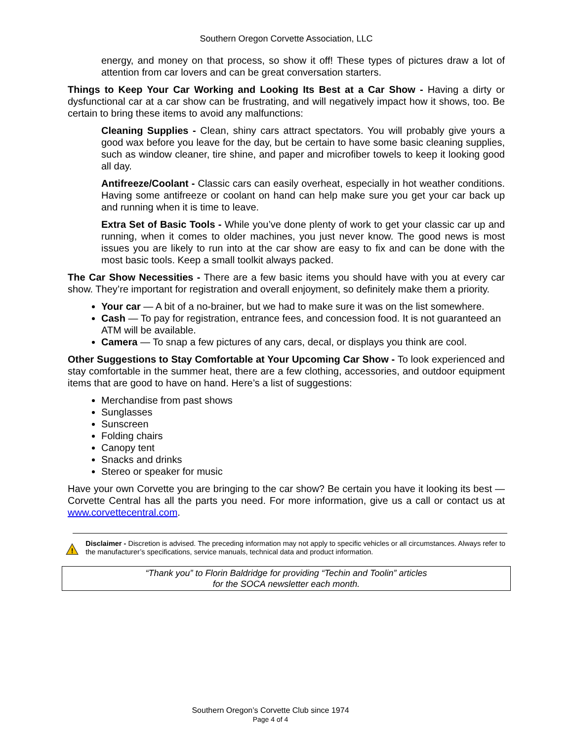Southern Oregon Corvette Association, LLC
energy, and money on that process, so show it off! These types of pictures draw a lot of attention from car lovers and can be great conversation starters.
Things to Keep Your Car Working and Looking Its Best at a Car Show - Having a dirty or dysfunctional car at a car show can be frustrating, and will negatively impact how it shows, too. Be certain to bring these items to avoid any malfunctions:
Cleaning Supplies - Clean, shiny cars attract spectators. You will probably give yours a good wax before you leave for the day, but be certain to have some basic cleaning supplies, such as window cleaner, tire shine, and paper and microfiber towels to keep it looking good all day.
Antifreeze/Coolant - Classic cars can easily overheat, especially in hot weather conditions. Having some antifreeze or coolant on hand can help make sure you get your car back up and running when it is time to leave.
Extra Set of Basic Tools - While you’ve done plenty of work to get your classic car up and running, when it comes to older machines, you just never know. The good news is most issues you are likely to run into at the car show are easy to fix and can be done with the most basic tools. Keep a small toolkit always packed.
The Car Show Necessities - There are a few basic items you should have with you at every car show. They’re important for registration and overall enjoyment, so definitely make them a priority.
Your car — A bit of a no-brainer, but we had to make sure it was on the list somewhere.
Cash — To pay for registration, entrance fees, and concession food. It is not guaranteed an ATM will be available.
Camera — To snap a few pictures of any cars, decal, or displays you think are cool.
Other Suggestions to Stay Comfortable at Your Upcoming Car Show - To look experienced and stay comfortable in the summer heat, there are a few clothing, accessories, and outdoor equipment items that are good to have on hand. Here’s a list of suggestions:
Merchandise from past shows
Sunglasses
Sunscreen
Folding chairs
Canopy tent
Snacks and drinks
Stereo or speaker for music
Have your own Corvette you are bringing to the car show? Be certain you have it looking its best — Corvette Central has all the parts you need. For more information, give us a call or contact us at www.corvettecentral.com.
!
Disclaimer - Discretion is advised. The preceding information may not apply to specific vehicles or all circumstances. Always refer to the manufacturer’s specifications, service manuals, technical data and product information.
“Thank you” to Florin Baldridge for providing “Techin and Toolin” articles
for the SOCA newsletter each month.
Southern Oregon’s Corvette Club since 1974
Page 4 of 4